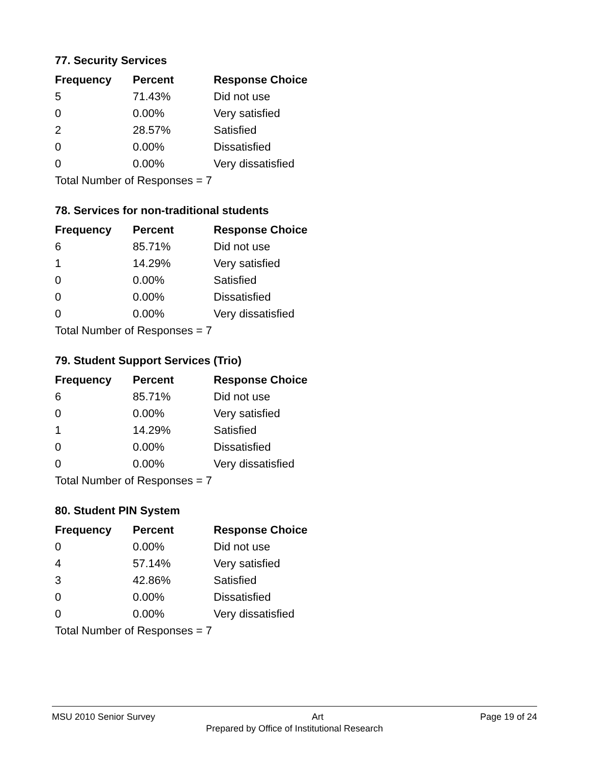77. Security Services
| Frequency | Percent | Response Choice |
| --- | --- | --- |
| 5 | 71.43% | Did not use |
| 0 | 0.00% | Very satisfied |
| 2 | 28.57% | Satisfied |
| 0 | 0.00% | Dissatisfied |
| 0 | 0.00% | Very dissatisfied |
| Total Number of Responses = 7 | | |
78. Services for non-traditional students
| Frequency | Percent | Response Choice |
| --- | --- | --- |
| 6 | 85.71% | Did not use |
| 1 | 14.29% | Very satisfied |
| 0 | 0.00% | Satisfied |
| 0 | 0.00% | Dissatisfied |
| 0 | 0.00% | Very dissatisfied |
| Total Number of Responses = 7 | | |
79. Student Support Services (Trio)
| Frequency | Percent | Response Choice |
| --- | --- | --- |
| 6 | 85.71% | Did not use |
| 0 | 0.00% | Very satisfied |
| 1 | 14.29% | Satisfied |
| 0 | 0.00% | Dissatisfied |
| 0 | 0.00% | Very dissatisfied |
| Total Number of Responses = 7 | | |
80. Student PIN System
| Frequency | Percent | Response Choice |
| --- | --- | --- |
| 0 | 0.00% | Did not use |
| 4 | 57.14% | Very satisfied |
| 3 | 42.86% | Satisfied |
| 0 | 0.00% | Dissatisfied |
| 0 | 0.00% | Very dissatisfied |
| Total Number of Responses = 7 | | |
MSU 2010 Senior Survey Art Page 19 of 24
Prepared by Office of Institutional Research